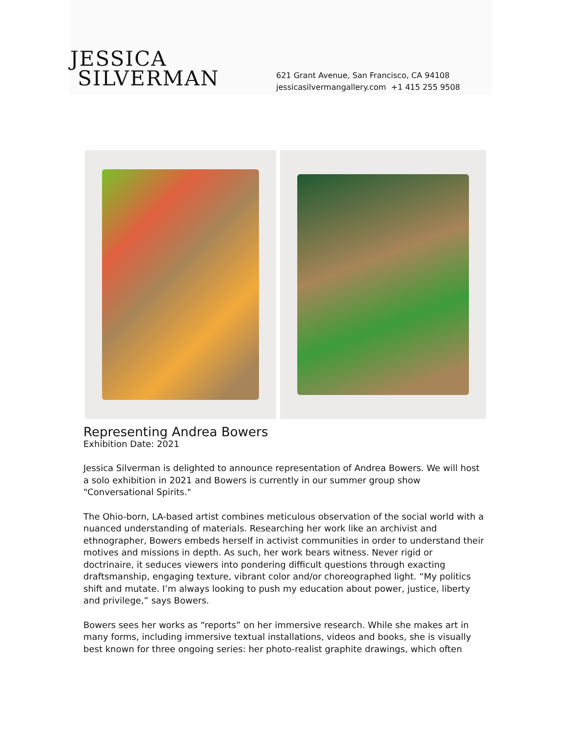JESSICA
SILVERMAN
621 Grant Avenue, San Francisco, CA 94108
jessicasilvermangallery.com +1 415 255 9508
Representing Andrea Bowers
Exhibition Date: 2021
Jessica Silverman is delighted to announce representation of Andrea Bowers. We will host a solo exhibition in 2021 and Bowers is currently in our summer group show "Conversational Spirits."
The Ohio-born, LA-based artist combines meticulous observation of the social world with a nuanced understanding of materials. Researching her work like an archivist and ethnographer, Bowers embeds herself in activist communities in order to understand their motives and missions in depth. As such, her work bears witness. Never rigid or doctrinaire, it seduces viewers into pondering difficult questions through exacting draftsmanship, engaging texture, vibrant color and/or choreographed light. “My politics shift and mutate. I’m always looking to push my education about power, justice, liberty and privilege,” says Bowers.
Bowers sees her works as “reports” on her immersive research. While she makes art in many forms, including immersive textual installations, videos and books, she is visually best known for three ongoing series: her photo-realist graphite drawings, which often